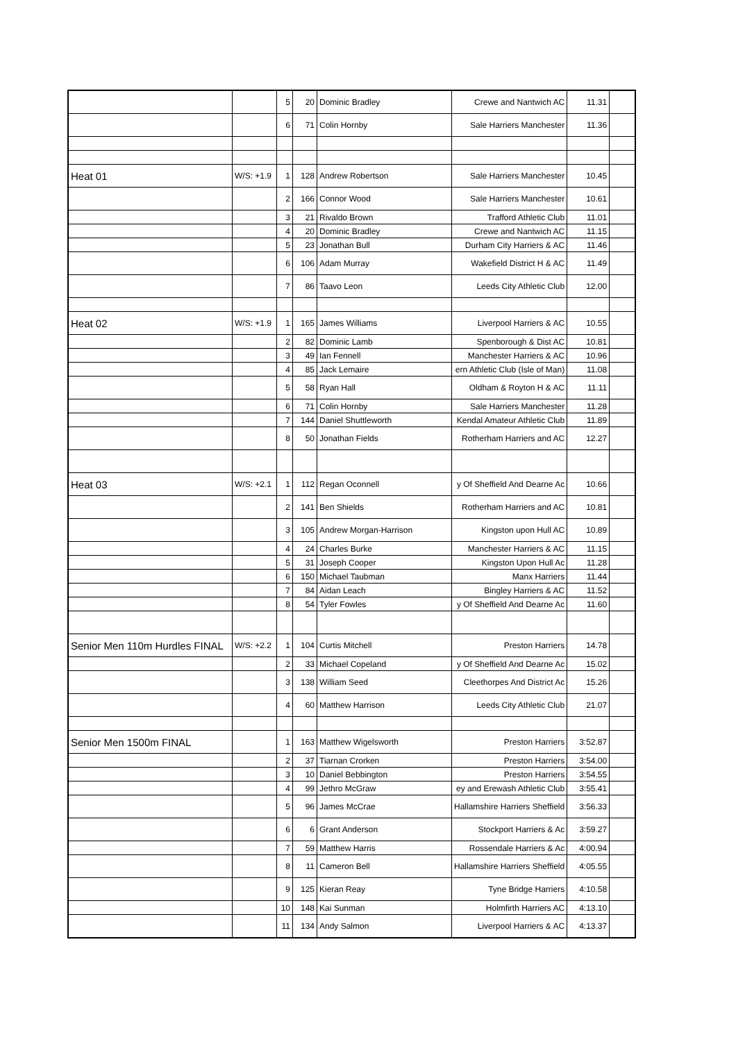| | | 5 | 20 | Dominic Bradley | Crewe and Nantwich AC | 11.31 | |
| | | 6 | 71 | Colin Hornby | Sale Harriers Manchester | 11.36 | |
| Heat 01 | W/S: +1.9 | 1 | 128 | Andrew Robertson | Sale Harriers Manchester | 10.45 | |
| | | 2 | 166 | Connor Wood | Sale Harriers Manchester | 10.61 | |
| | | 3 | 21 | Rivaldo Brown | Trafford Athletic Club | 11.01 | |
| | | 4 | 20 | Dominic Bradley | Crewe and Nantwich AC | 11.15 | |
| | | 5 | 23 | Jonathan Bull | Durham City Harriers & AC | 11.46 | |
| | | 6 | 106 | Adam Murray | Wakefield District H & AC | 11.49 | |
| | | 7 | 86 | Taavo Leon | Leeds City Athletic Club | 12.00 | |
| Heat 02 | W/S: +1.9 | 1 | 165 | James Williams | Liverpool Harriers & AC | 10.55 | |
| | | 2 | 82 | Dominic Lamb | Spenborough & Dist AC | 10.81 | |
| | | 3 | 49 | Ian Fennell | Manchester Harriers & AC | 10.96 | |
| | | 4 | 85 | Jack Lemaire | ern Athletic Club (Isle of Man) | 11.08 | |
| | | 5 | 58 | Ryan Hall | Oldham & Royton H & AC | 11.11 | |
| | | 6 | 71 | Colin Hornby | Sale Harriers Manchester | 11.28 | |
| | | 7 | 144 | Daniel Shuttleworth | Kendal Amateur Athletic Club | 11.89 | |
| | | 8 | 50 | Jonathan Fields | Rotherham Harriers and AC | 12.27 | |
| Heat 03 | W/S: +2.1 | 1 | 112 | Regan Oconnell | y Of Sheffield And Dearne Ac | 10.66 | |
| | | 2 | 141 | Ben Shields | Rotherham Harriers and AC | 10.81 | |
| | | 3 | 105 | Andrew Morgan-Harrison | Kingston upon Hull AC | 10.89 | |
| | | 4 | 24 | Charles Burke | Manchester Harriers & AC | 11.15 | |
| | | 5 | 31 | Joseph Cooper | Kingston Upon Hull Ac | 11.28 | |
| | | 6 | 150 | Michael Taubman | Manx Harriers | 11.44 | |
| | | 7 | 84 | Aidan Leach | Bingley Harriers & AC | 11.52 | |
| | | 8 | 54 | Tyler Fowles | y Of Sheffield And Dearne Ac | 11.60 | |
| Senior Men 110m Hurdles FINAL | W/S: +2.2 | 1 | 104 | Curtis Mitchell | Preston Harriers | 14.78 | |
| | | 2 | 33 | Michael Copeland | y Of Sheffield And Dearne Ac | 15.02 | |
| | | 3 | 138 | William Seed | Cleethorpes And District Ac | 15.26 | |
| | | 4 | 60 | Matthew Harrison | Leeds City Athletic Club | 21.07 | |
| Senior Men 1500m FINAL | | 1 | 163 | Matthew Wigelsworth | Preston Harriers | 3:52.87 | |
| | | 2 | 37 | Tiarnan Crorken | Preston Harriers | 3:54.00 | |
| | | 3 | 10 | Daniel Bebbington | Preston Harriers | 3:54.55 | |
| | | 4 | 99 | Jethro McGraw | ey and Erewash Athletic Club | 3:55.41 | |
| | | 5 | 96 | James McCrae | Hallamshire Harriers Sheffield | 3:56.33 | |
| | | 6 | 6 | Grant Anderson | Stockport Harriers & Ac | 3:59.27 | |
| | | 7 | 59 | Matthew Harris | Rossendale Harriers & Ac | 4:00.94 | |
| | | 8 | 11 | Cameron Bell | Hallamshire Harriers Sheffield | 4:05.55 | |
| | | 9 | 125 | Kieran Reay | Tyne Bridge Harriers | 4:10.58 | |
| | | 10 | 148 | Kai Sunman | Holmfirth Harriers AC | 4:13.10 | |
| | | 11 | 134 | Andy Salmon | Liverpool Harriers & AC | 4:13.37 | |